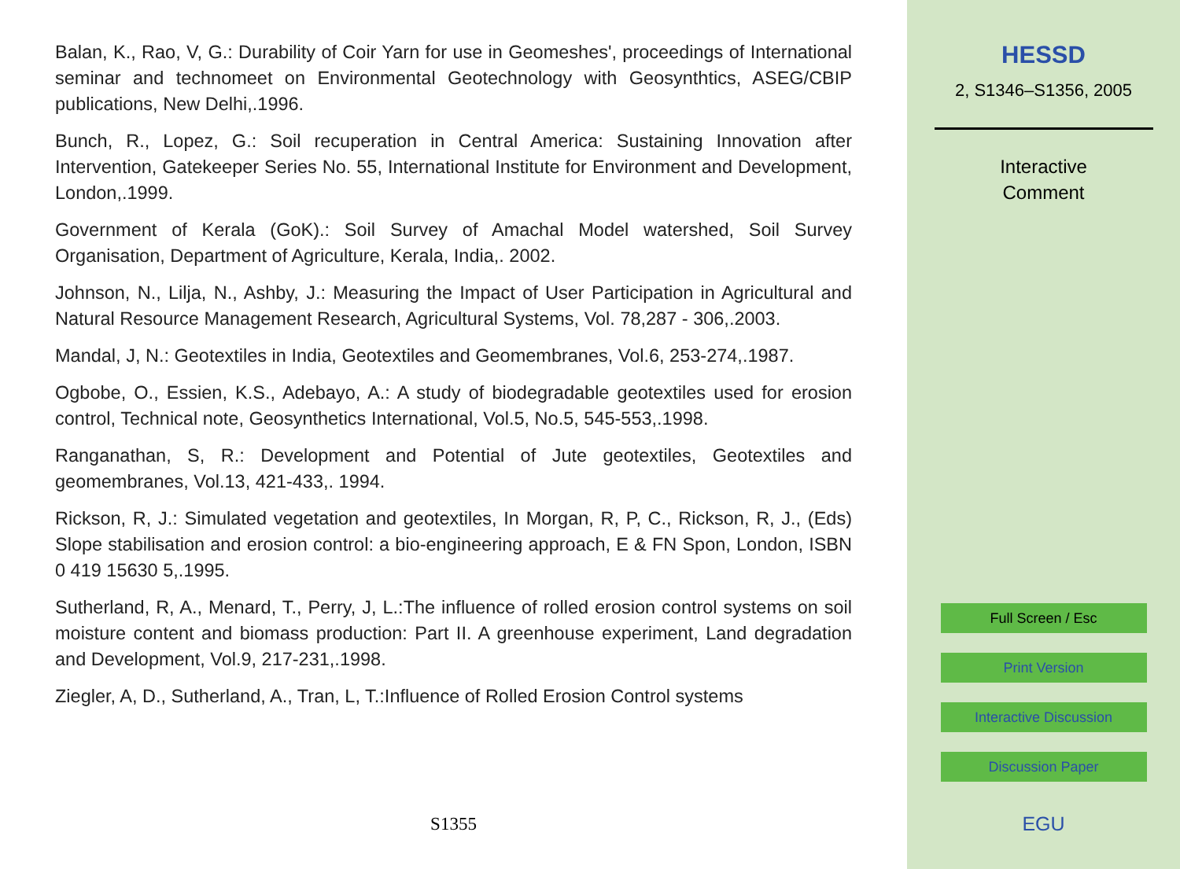Balan, K., Rao, V, G.: Durability of Coir Yarn for use in Geomeshes', proceedings of International seminar and technomeet on Environmental Geotechnology with Geosynthtics, ASEG/CBIP publications, New Delhi,.1996.
Bunch, R., Lopez, G.: Soil recuperation in Central America: Sustaining Innovation after Intervention, Gatekeeper Series No. 55, International Institute for Environment and Development, London,.1999.
Government of Kerala (GoK).: Soil Survey of Amachal Model watershed, Soil Survey Organisation, Department of Agriculture, Kerala, India,. 2002.
Johnson, N., Lilja, N., Ashby, J.: Measuring the Impact of User Participation in Agricultural and Natural Resource Management Research, Agricultural Systems, Vol. 78,287 - 306,.2003.
Mandal, J, N.: Geotextiles in India, Geotextiles and Geomembranes, Vol.6, 253-274,.1987.
Ogbobe, O., Essien, K.S., Adebayo, A.: A study of biodegradable geotextiles used for erosion control, Technical note, Geosynthetics International, Vol.5, No.5, 545-553,.1998.
Ranganathan, S, R.: Development and Potential of Jute geotextiles, Geotextiles and geomembranes, Vol.13, 421-433,. 1994.
Rickson, R, J.: Simulated vegetation and geotextiles, In Morgan, R, P, C., Rickson, R, J., (Eds) Slope stabilisation and erosion control: a bio-engineering approach, E & FN Spon, London, ISBN 0 419 15630 5,.1995.
Sutherland, R, A., Menard, T., Perry, J, L.:The influence of rolled erosion control systems on soil moisture content and biomass production: Part II. A greenhouse experiment, Land degradation and Development, Vol.9, 217-231,.1998.
Ziegler, A, D., Sutherland, A., Tran, L, T.:Influence of Rolled Erosion Control systems
S1355
HESSD
2, S1346–S1356, 2005
Interactive
Comment
Full Screen / Esc
Print Version
Interactive Discussion
Discussion Paper
EGU